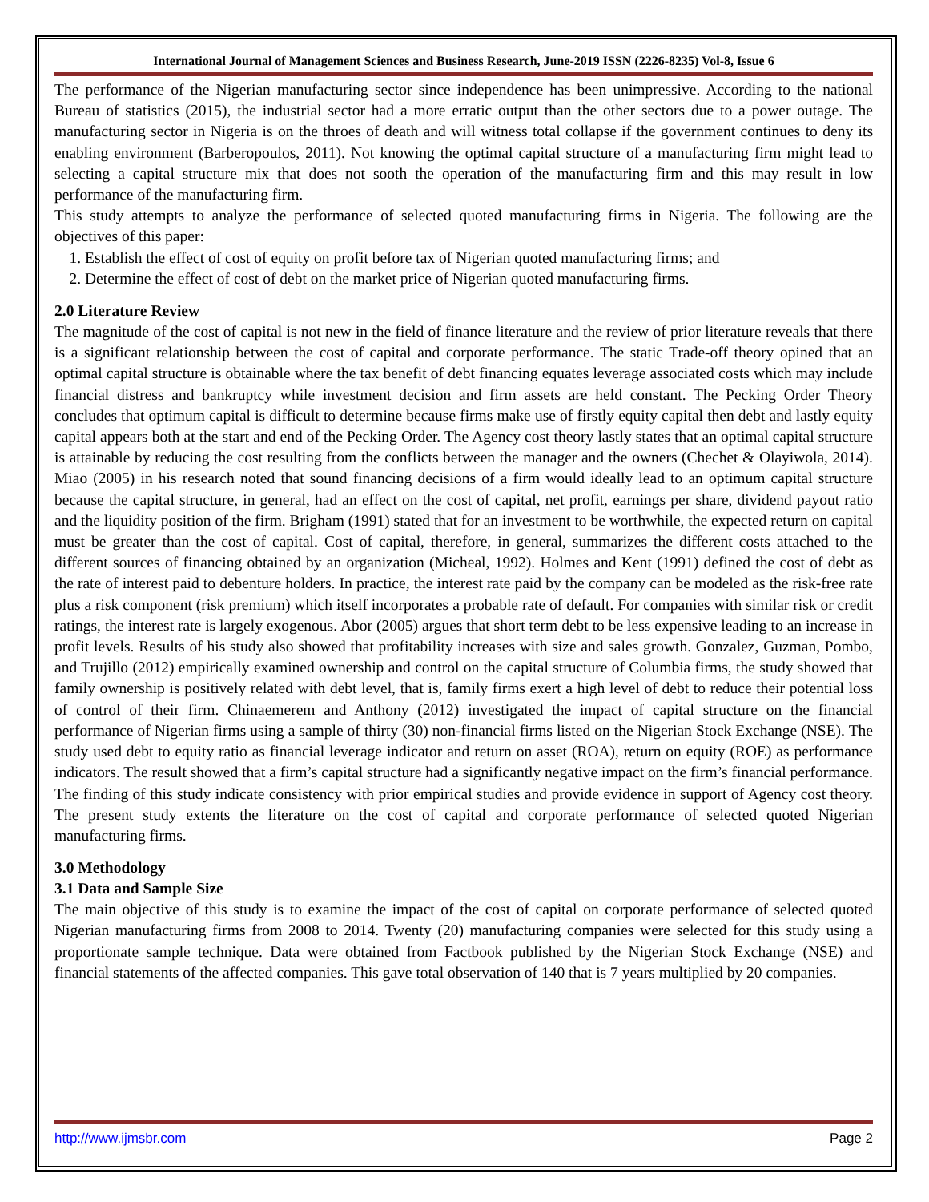International Journal of Management Sciences and Business Research, June-2019 ISSN (2226-8235) Vol-8, Issue 6
The performance of the Nigerian manufacturing sector since independence has been unimpressive. According to the national Bureau of statistics (2015), the industrial sector had a more erratic output than the other sectors due to a power outage. The manufacturing sector in Nigeria is on the throes of death and will witness total collapse if the government continues to deny its enabling environment (Barberopoulos, 2011). Not knowing the optimal capital structure of a manufacturing firm might lead to selecting a capital structure mix that does not sooth the operation of the manufacturing firm and this may result in low performance of the manufacturing firm.
This study attempts to analyze the performance of selected quoted manufacturing firms in Nigeria. The following are the objectives of this paper:
1. Establish the effect of cost of equity on profit before tax of Nigerian quoted manufacturing firms; and
2. Determine the effect of cost of debt on the market price of Nigerian quoted manufacturing firms.
2.0 Literature Review
The magnitude of the cost of capital is not new in the field of finance literature and the review of prior literature reveals that there is a significant relationship between the cost of capital and corporate performance. The static Trade-off theory opined that an optimal capital structure is obtainable where the tax benefit of debt financing equates leverage associated costs which may include financial distress and bankruptcy while investment decision and firm assets are held constant. The Pecking Order Theory concludes that optimum capital is difficult to determine because firms make use of firstly equity capital then debt and lastly equity capital appears both at the start and end of the Pecking Order. The Agency cost theory lastly states that an optimal capital structure is attainable by reducing the cost resulting from the conflicts between the manager and the owners (Chechet & Olayiwola, 2014). Miao (2005) in his research noted that sound financing decisions of a firm would ideally lead to an optimum capital structure because the capital structure, in general, had an effect on the cost of capital, net profit, earnings per share, dividend payout ratio and the liquidity position of the firm. Brigham (1991) stated that for an investment to be worthwhile, the expected return on capital must be greater than the cost of capital. Cost of capital, therefore, in general, summarizes the different costs attached to the different sources of financing obtained by an organization (Micheal, 1992). Holmes and Kent (1991) defined the cost of debt as the rate of interest paid to debenture holders. In practice, the interest rate paid by the company can be modeled as the risk-free rate plus a risk component (risk premium) which itself incorporates a probable rate of default. For companies with similar risk or credit ratings, the interest rate is largely exogenous. Abor (2005) argues that short term debt to be less expensive leading to an increase in profit levels. Results of his study also showed that profitability increases with size and sales growth. Gonzalez, Guzman, Pombo, and Trujillo (2012) empirically examined ownership and control on the capital structure of Columbia firms, the study showed that family ownership is positively related with debt level, that is, family firms exert a high level of debt to reduce their potential loss of control of their firm. Chinaemerem and Anthony (2012) investigated the impact of capital structure on the financial performance of Nigerian firms using a sample of thirty (30) non-financial firms listed on the Nigerian Stock Exchange (NSE). The study used debt to equity ratio as financial leverage indicator and return on asset (ROA), return on equity (ROE) as performance indicators. The result showed that a firm’s capital structure had a significantly negative impact on the firm’s financial performance. The finding of this study indicate consistency with prior empirical studies and provide evidence in support of Agency cost theory. The present study extents the literature on the cost of capital and corporate performance of selected quoted Nigerian manufacturing firms.
3.0 Methodology
3.1 Data and Sample Size
The main objective of this study is to examine the impact of the cost of capital on corporate performance of selected quoted Nigerian manufacturing firms from 2008 to 2014. Twenty (20) manufacturing companies were selected for this study using a proportionate sample technique. Data were obtained from Factbook published by the Nigerian Stock Exchange (NSE) and financial statements of the affected companies. This gave total observation of 140 that is 7 years multiplied by 20 companies.
http://www.ijmsbr.com Page 2